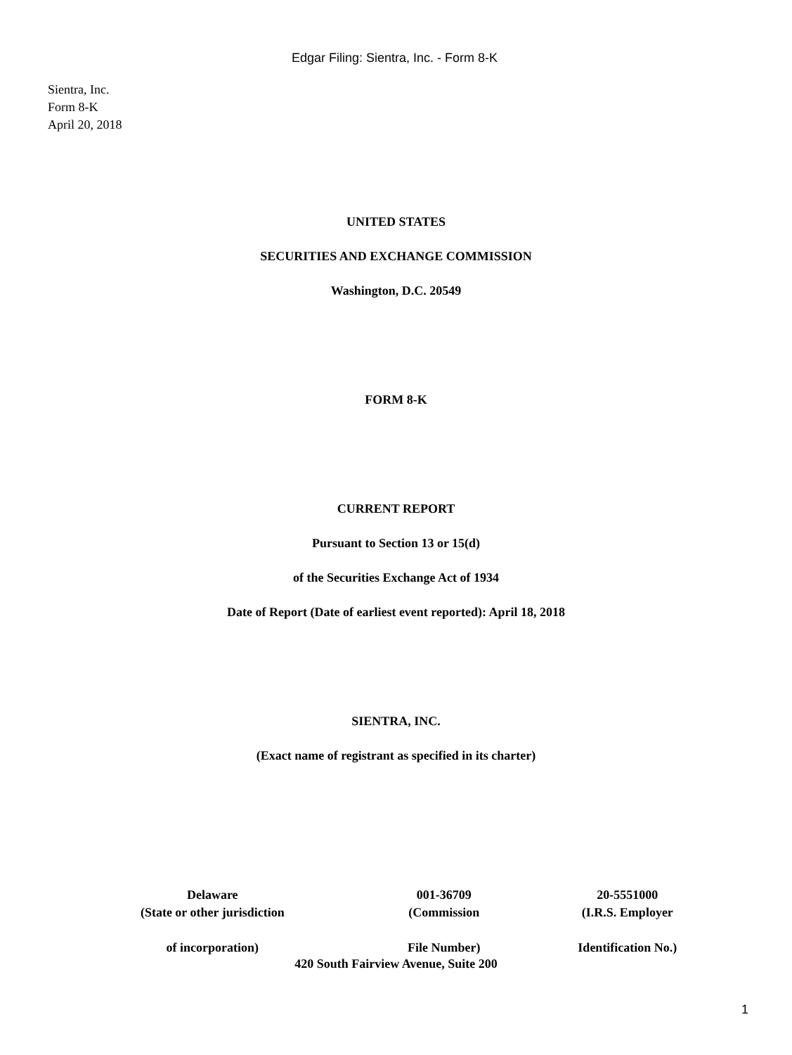Edgar Filing: Sientra, Inc. - Form 8-K
Sientra, Inc.
Form 8-K
April 20, 2018
UNITED STATES
SECURITIES AND EXCHANGE COMMISSION
Washington, D.C. 20549
FORM 8-K
CURRENT REPORT
Pursuant to Section 13 or 15(d)
of the Securities Exchange Act of 1934
Date of Report (Date of earliest event reported): April 18, 2018
SIENTRA, INC.
(Exact name of registrant as specified in its charter)
| Delaware (State or other jurisdiction of incorporation) | 001-36709 (Commission File Number) | 20-5551000 (I.R.S. Employer Identification No.) |
420 South Fairview Avenue, Suite 200
1